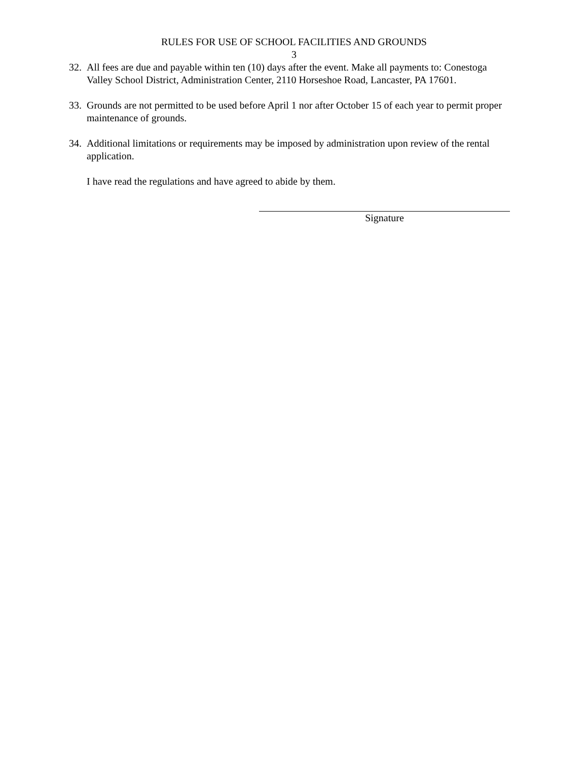RULES FOR USE OF SCHOOL FACILITIES AND GROUNDS
3
32.
All fees are due and payable within ten (10) days after the event. Make all payments to: Conestoga Valley School District, Administration Center, 2110 Horseshoe Road, Lancaster, PA 17601.
33.
Grounds are not permitted to be used before April 1 nor after October 15 of each year to permit proper maintenance of grounds.
34.
Additional limitations or requirements may be imposed by administration upon review of the rental application.
I have read the regulations and have agreed to abide by them.
Signature